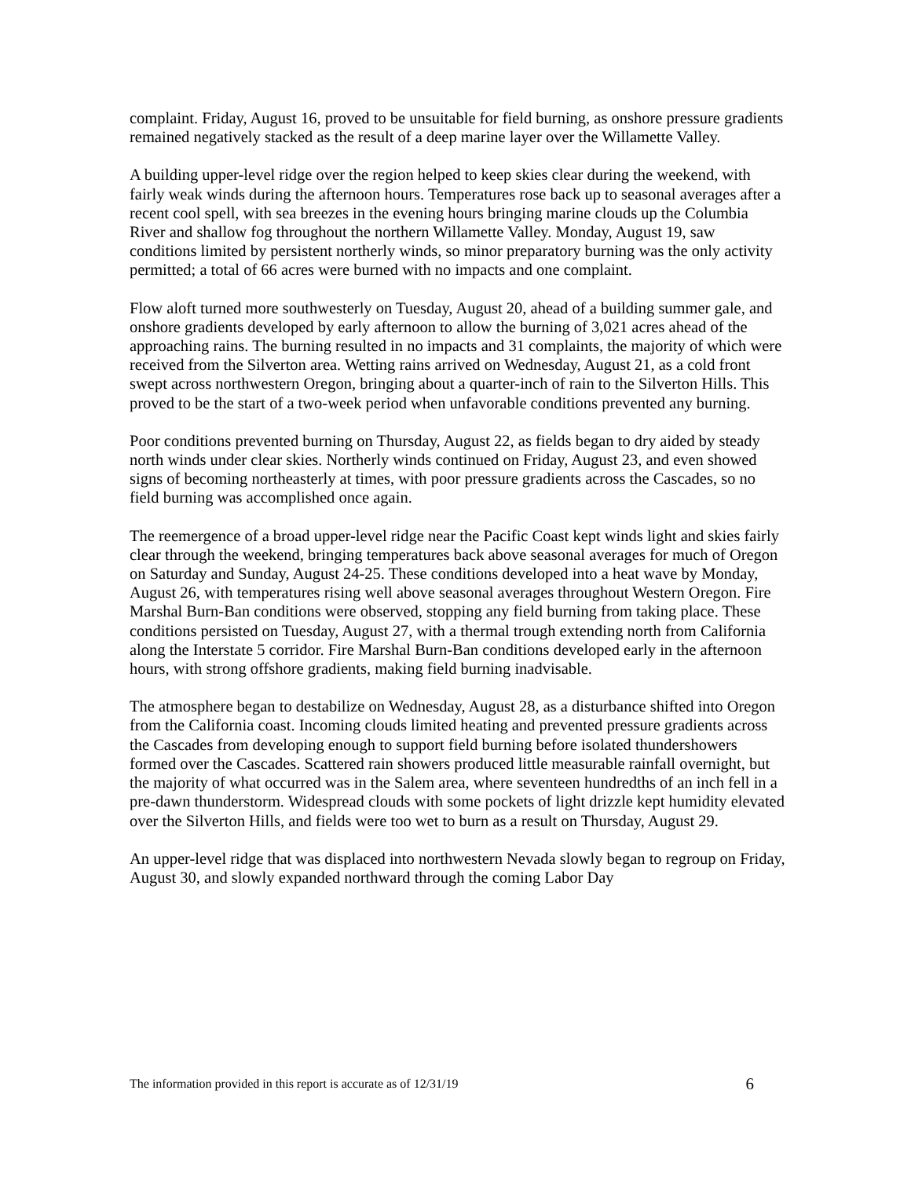complaint. Friday, August 16, proved to be unsuitable for field burning, as onshore pressure gradients remained negatively stacked as the result of a deep marine layer over the Willamette Valley.
A building upper-level ridge over the region helped to keep skies clear during the weekend, with fairly weak winds during the afternoon hours. Temperatures rose back up to seasonal averages after a recent cool spell, with sea breezes in the evening hours bringing marine clouds up the Columbia River and shallow fog throughout the northern Willamette Valley. Monday, August 19, saw conditions limited by persistent northerly winds, so minor preparatory burning was the only activity permitted; a total of 66 acres were burned with no impacts and one complaint.
Flow aloft turned more southwesterly on Tuesday, August 20, ahead of a building summer gale, and onshore gradients developed by early afternoon to allow the burning of 3,021 acres ahead of the approaching rains. The burning resulted in no impacts and 31 complaints, the majority of which were received from the Silverton area. Wetting rains arrived on Wednesday, August 21, as a cold front swept across northwestern Oregon, bringing about a quarter-inch of rain to the Silverton Hills. This proved to be the start of a two-week period when unfavorable conditions prevented any burning.
Poor conditions prevented burning on Thursday, August 22, as fields began to dry aided by steady north winds under clear skies. Northerly winds continued on Friday, August 23, and even showed signs of becoming northeasterly at times, with poor pressure gradients across the Cascades, so no field burning was accomplished once again.
The reemergence of a broad upper-level ridge near the Pacific Coast kept winds light and skies fairly clear through the weekend, bringing temperatures back above seasonal averages for much of Oregon on Saturday and Sunday, August 24-25. These conditions developed into a heat wave by Monday, August 26, with temperatures rising well above seasonal averages throughout Western Oregon. Fire Marshal Burn-Ban conditions were observed, stopping any field burning from taking place. These conditions persisted on Tuesday, August 27, with a thermal trough extending north from California along the Interstate 5 corridor. Fire Marshal Burn-Ban conditions developed early in the afternoon hours, with strong offshore gradients, making field burning inadvisable.
The atmosphere began to destabilize on Wednesday, August 28, as a disturbance shifted into Oregon from the California coast. Incoming clouds limited heating and prevented pressure gradients across the Cascades from developing enough to support field burning before isolated thundershowers formed over the Cascades. Scattered rain showers produced little measurable rainfall overnight, but the majority of what occurred was in the Salem area, where seventeen hundredths of an inch fell in a pre-dawn thunderstorm. Widespread clouds with some pockets of light drizzle kept humidity elevated over the Silverton Hills, and fields were too wet to burn as a result on Thursday, August 29.
An upper-level ridge that was displaced into northwestern Nevada slowly began to regroup on Friday, August 30, and slowly expanded northward through the coming Labor Day
The information provided in this report is accurate as of 12/31/19 6